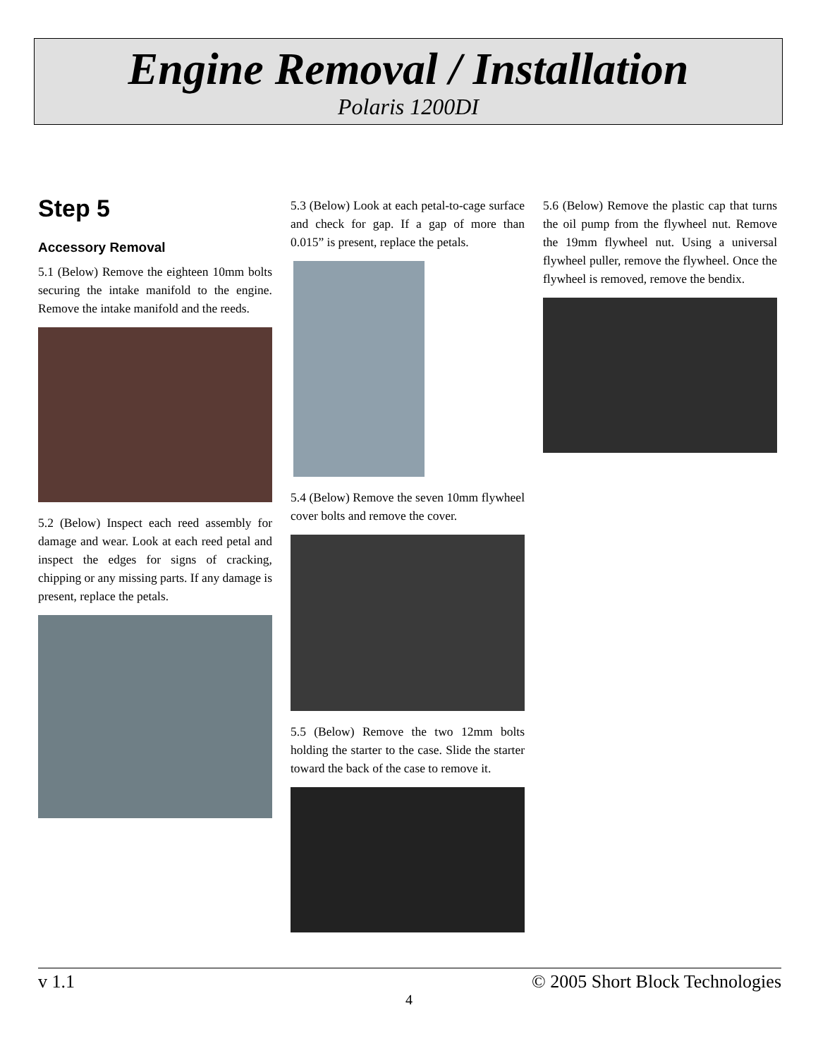Engine Removal / Installation
Polaris 1200DI
Step 5
Accessory Removal
5.1 (Below) Remove the eighteen 10mm bolts securing the intake manifold to the engine. Remove the intake manifold and the reeds.
5.2 (Below) Inspect each reed assembly for damage and wear. Look at each reed petal and inspect the edges for signs of cracking, chipping or any missing parts. If any damage is present, replace the petals.
5.3 (Below) Look at each petal-to-cage surface and check for gap. If a gap of more than 0.015” is present, replace the petals.
5.4 (Below) Remove the seven 10mm flywheel cover bolts and remove the cover.
5.5 (Below) Remove the two 12mm bolts holding the starter to the case. Slide the starter toward the back of the case to remove it.
5.6 (Below) Remove the plastic cap that turns the oil pump from the flywheel nut. Remove the 19mm flywheel nut. Using a universal flywheel puller, remove the flywheel. Once the flywheel is removed, remove the bendix.
v 1.1 © 2005 Short Block Technologies
4